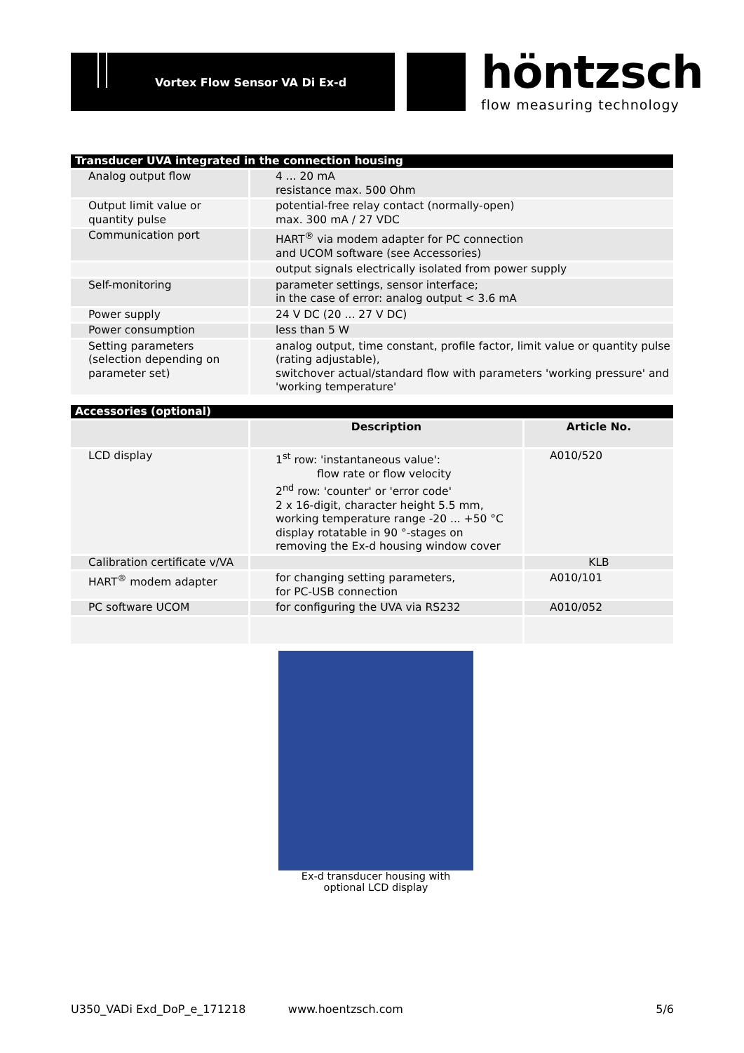Vortex Flow Sensor VA Di Ex-d
höntzsch
flow measuring technology
| Transducer UVA integrated in the connection housing | |
| --- | --- |
| Analog output flow | 4 ... 20 mA resistance max. 500 Ohm |
| Output limit value or quantity pulse | potential-free relay contact (normally-open) max. 300 mA / 27 VDC |
| Communication port | HART<sup>®</sup> via modem adapter for PC connection and UCOM software (see Accessories) |
| | output signals electrically isolated from power supply |
| Self-monitoring | parameter settings, sensor interface; in the case of error: analog output < 3.6 mA |
| Power supply | 24 V DC (20 ... 27 V DC) |
| Power consumption | less than 5 W |
| Setting parameters (selection depending on parameter set) | analog output, time constant, profile factor, limit value or quantity pulse (rating adjustable), switchover actual/standard flow with parameters 'working pressure' and 'working temperature' |
| Accessories (optional) | | |
| --- | --- | --- |
| | Description | Article No. |
| LCD display | 1<sup>st</sup> row: 'instantaneous value': flow rate or flow velocity 2<sup>nd</sup> row: 'counter' or 'error code' 2 x 16-digit, character height 5.5 mm, working temperature range -20 ... +50 °C display rotatable in 90 °-stages on removing the Ex-d housing window cover | A010/520 |
| Calibration certificate v/VA | | KLB |
| HART<sup>®</sup> modem adapter | for changing setting parameters, for PC-USB connection | A010/101 |
| PC software UCOM | for configuring the UVA via RS232 | A010/052 |
Ex-d transducer housing with
optional LCD display
U350_VADi Exd_DoP_e_171218 www.hoentzsch.com 5/6